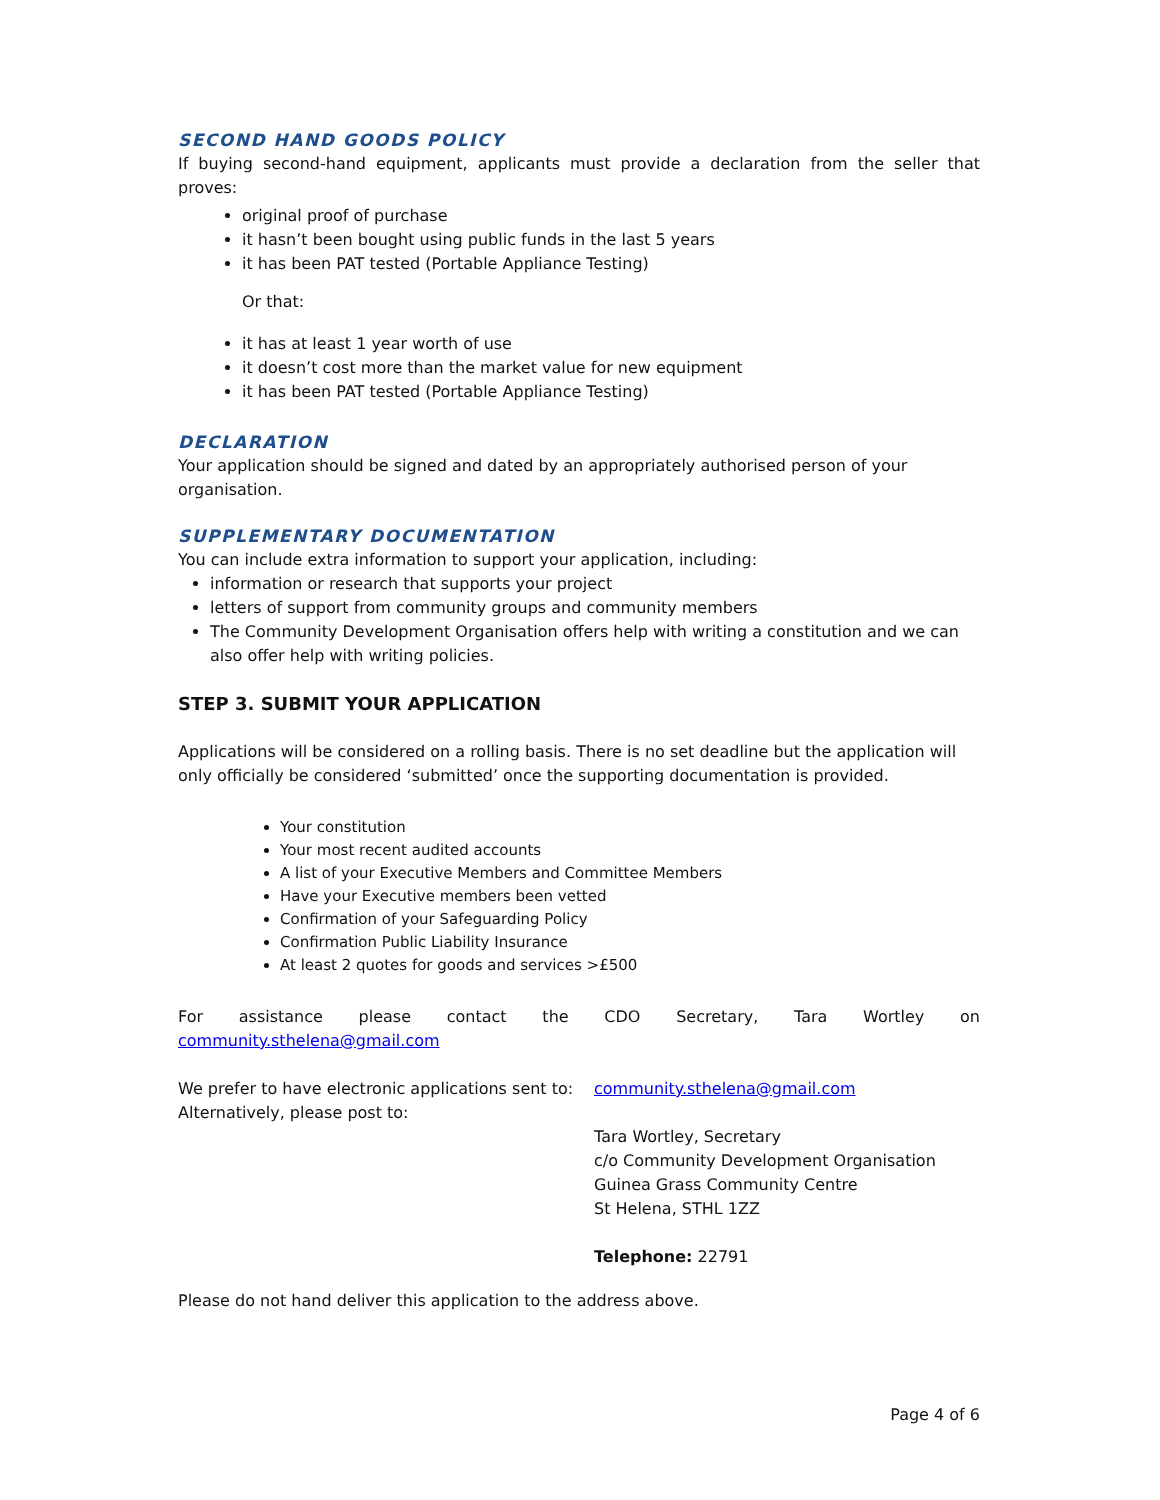SECOND HAND GOODS POLICY
If buying second-hand equipment, applicants must provide a declaration from the seller that proves:
original proof of purchase
it hasn’t been bought using public funds in the last 5 years
it has been PAT tested (Portable Appliance Testing)
Or that:
it has at least 1 year worth of use
it doesn’t cost more than the market value for new equipment
it has been PAT tested (Portable Appliance Testing)
DECLARATION
Your application should be signed and dated by an appropriately authorised person of your organisation.
SUPPLEMENTARY DOCUMENTATION
You can include extra information to support your application, including:
information or research that supports your project
letters of support from community groups and community members
The Community Development Organisation offers help with writing a constitution and we can also offer help with writing policies.
STEP 3. SUBMIT YOUR APPLICATION
Applications will be considered on a rolling basis. There is no set deadline but the application will only officially be considered ‘submitted’ once the supporting documentation is provided.
Your constitution
Your most recent audited accounts
A list of your Executive Members and Committee Members
Have your Executive members been vetted
Confirmation of your Safeguarding Policy
Confirmation Public Liability Insurance
At least 2 quotes for goods and services >£500
For assistance please contact the CDO Secretary, Tara Wortley on
community.sthelena@gmail.com
We prefer to have electronic applications sent to:
Alternatively, please post to:
community.sthelena@gmail.com
Tara Wortley, Secretary
c/o Community Development Organisation
Guinea Grass Community Centre
St Helena, STHL 1ZZ
Telephone: 22791
Please do not hand deliver this application to the address above.
Page 4 of 6